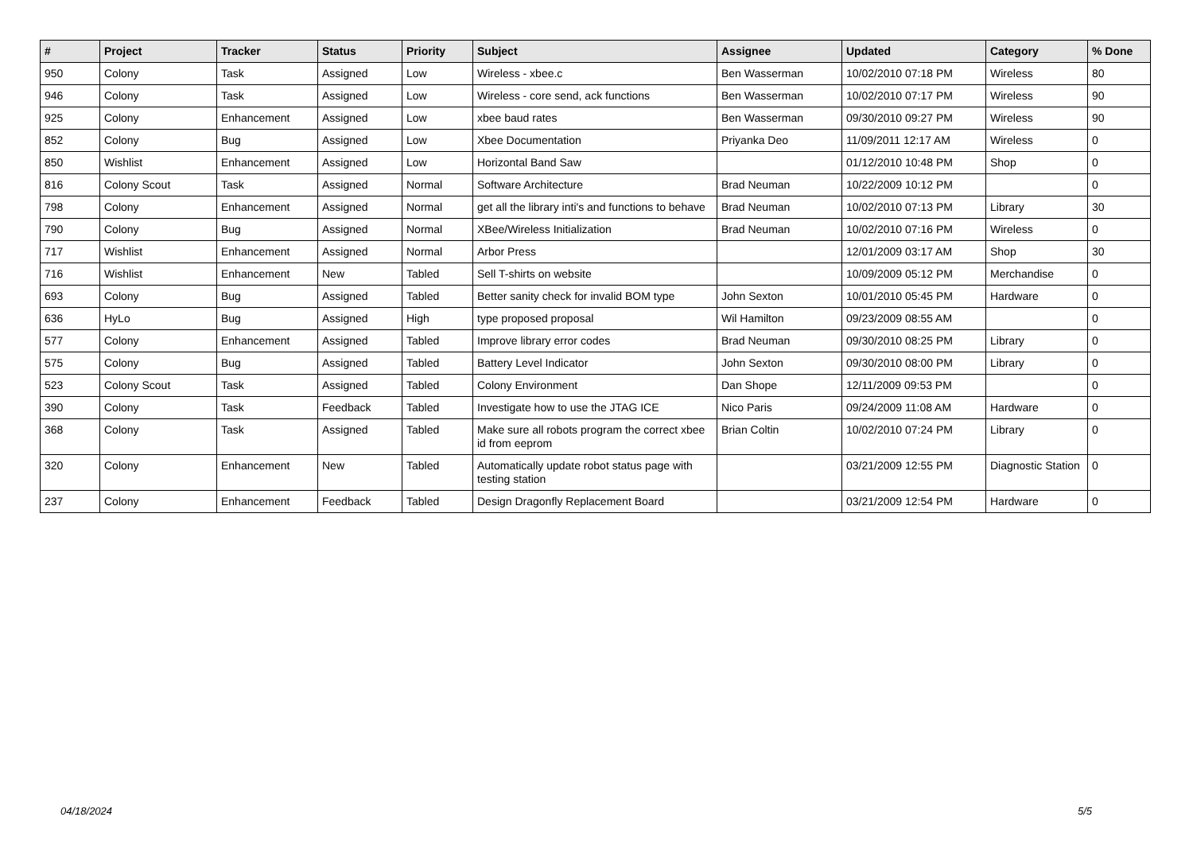| # | Project | Tracker | Status | Priority | Subject | Assignee | Updated | Category | % Done |
| --- | --- | --- | --- | --- | --- | --- | --- | --- | --- |
| 950 | Colony | Task | Assigned | Low | Wireless - xbee.c | Ben Wasserman | 10/02/2010 07:18 PM | Wireless | 80 |
| 946 | Colony | Task | Assigned | Low | Wireless - core send, ack functions | Ben Wasserman | 10/02/2010 07:17 PM | Wireless | 90 |
| 925 | Colony | Enhancement | Assigned | Low | xbee baud rates | Ben Wasserman | 09/30/2010 09:27 PM | Wireless | 90 |
| 852 | Colony | Bug | Assigned | Low | Xbee Documentation | Priyanka Deo | 11/09/2011 12:17 AM | Wireless | 0 |
| 850 | Wishlist | Enhancement | Assigned | Low | Horizontal Band Saw | | 01/12/2010 10:48 PM | Shop | 0 |
| 816 | Colony Scout | Task | Assigned | Normal | Software Architecture | Brad Neuman | 10/22/2009 10:12 PM | | 0 |
| 798 | Colony | Enhancement | Assigned | Normal | get all the library inti's and functions to behave | Brad Neuman | 10/02/2010 07:13 PM | Library | 30 |
| 790 | Colony | Bug | Assigned | Normal | XBee/Wireless Initialization | Brad Neuman | 10/02/2010 07:16 PM | Wireless | 0 |
| 717 | Wishlist | Enhancement | Assigned | Normal | Arbor Press | | 12/01/2009 03:17 AM | Shop | 30 |
| 716 | Wishlist | Enhancement | New | Tabled | Sell T-shirts on website | | 10/09/2009 05:12 PM | Merchandise | 0 |
| 693 | Colony | Bug | Assigned | Tabled | Better sanity check for invalid BOM type | John Sexton | 10/01/2010 05:45 PM | Hardware | 0 |
| 636 | HyLo | Bug | Assigned | High | type proposed proposal | Wil Hamilton | 09/23/2009 08:55 AM | | 0 |
| 577 | Colony | Enhancement | Assigned | Tabled | Improve library error codes | Brad Neuman | 09/30/2010 08:25 PM | Library | 0 |
| 575 | Colony | Bug | Assigned | Tabled | Battery Level Indicator | John Sexton | 09/30/2010 08:00 PM | Library | 0 |
| 523 | Colony Scout | Task | Assigned | Tabled | Colony Environment | Dan Shope | 12/11/2009 09:53 PM | | 0 |
| 390 | Colony | Task | Feedback | Tabled | Investigate how to use the JTAG ICE | Nico Paris | 09/24/2009 11:08 AM | Hardware | 0 |
| 368 | Colony | Task | Assigned | Tabled | Make sure all robots program the correct xbee id from eeprom | Brian Coltin | 10/02/2010 07:24 PM | Library | 0 |
| 320 | Colony | Enhancement | New | Tabled | Automatically update robot status page with testing station | | 03/21/2009 12:55 PM | Diagnostic Station | 0 |
| 237 | Colony | Enhancement | Feedback | Tabled | Design Dragonfly Replacement Board | | 03/21/2009 12:54 PM | Hardware | 0 |
04/18/2024 5/5